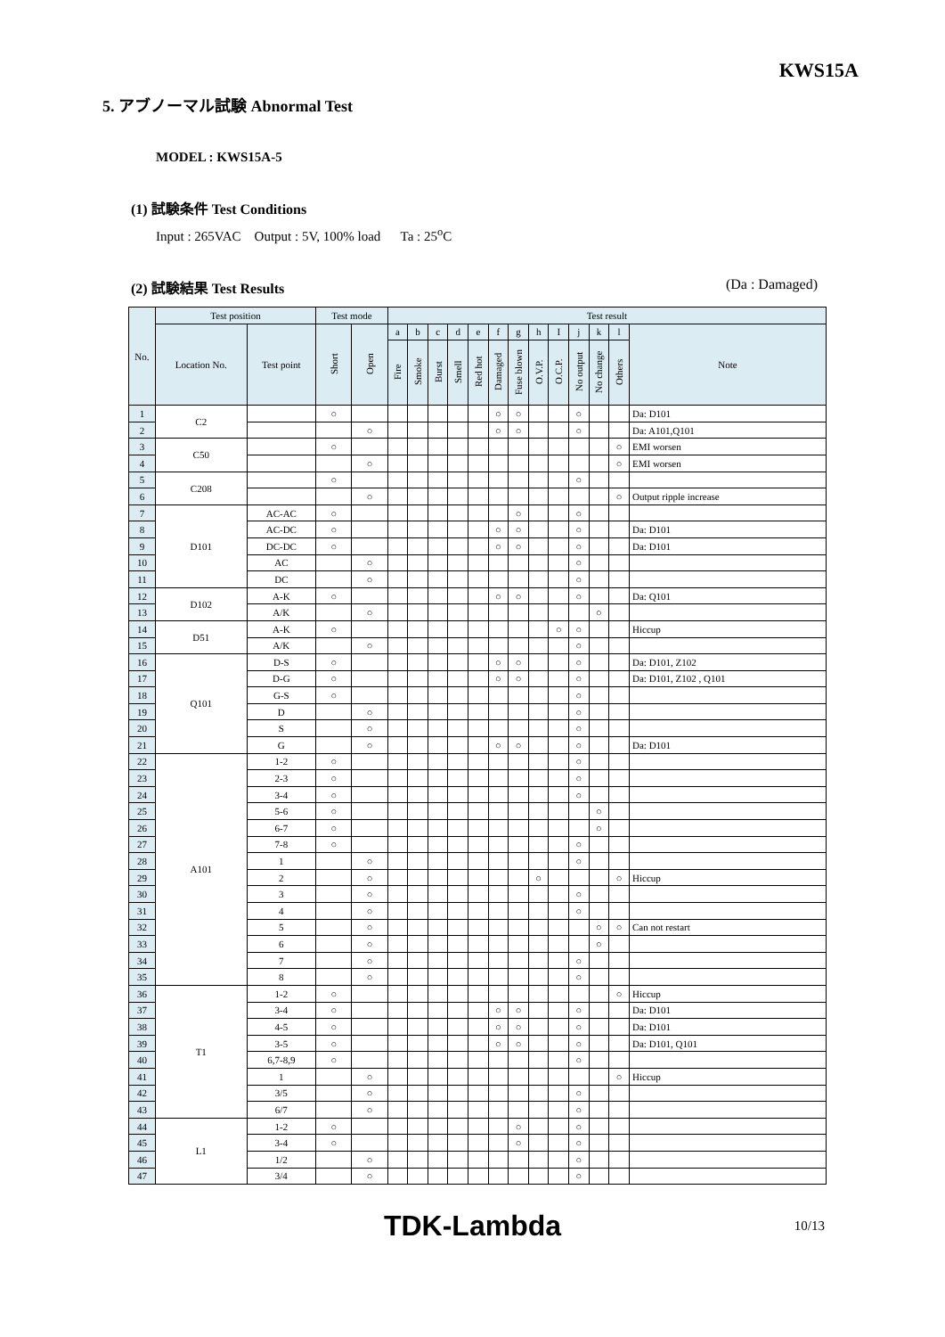KWS15A
5. アブノーマル試験 Abnormal Test
MODEL : KWS15A-5
(1) 試験条件 Test Conditions
Input : 265VAC Output : 5V, 100% load Ta : 25<sup>o</sup>C
(2) 試験結果 Test Results (Da : Damaged)
| No. | Test position | | Test mode | | Test result | | | | | | | | | | | | |
| --- | --- | --- | --- | --- | --- | --- | --- | --- | --- | --- | --- | --- | --- | --- | --- | --- | --- |
| | Location No. | Test point | Short | Open | a | b | c | d | e | f | g | h | I | j | k | l | Note |
| | | | | | Fire | Smoke | Burst | Smell | Red hot | Damaged | Fuse blown | O.V.P. | O.C.P. | No output | No change | Others | |
| 1 | C2 | | ○ | | | | | | | ○ | ○ | | | ○ | | | Da: D101 |
| 2 | | | | ○ | | | | | | ○ | ○ | | | ○ | | | Da: A101,Q101 |
| 3 | C50 | | ○ | | | | | | | | | | | | | ○ | EMI worsen |
| 4 | | | | ○ | | | | | | | | | | | | ○ | EMI worsen |
| 5 | C208 | | ○ | | | | | | | | | | | ○ | | | |
| 6 | | | | ○ | | | | | | | | | | | | ○ | Output ripple increase |
| 7 | D101 | AC-AC | ○ | | | | | | | | ○ | | | ○ | | | |
| 8 | | AC-DC | ○ | | | | | | | ○ | ○ | | | ○ | | | Da: D101 |
| 9 | | DC-DC | ○ | | | | | | | ○ | ○ | | | ○ | | | Da: D101 |
| 10 | | AC | | ○ | | | | | | | | | | ○ | | | |
| 11 | | DC | | ○ | | | | | | | | | | ○ | | | |
| 12 | D102 | A-K | ○ | | | | | | | ○ | ○ | | | ○ | | | Da: Q101 |
| 13 | | A/K | | ○ | | | | | | | | | | | ○ | | |
| 14 | D51 | A-K | ○ | | | | | | | | | | ○ | ○ | | | Hiccup |
| 15 | | A/K | | ○ | | | | | | | | | | ○ | | | |
| 16 | Q101 | D-S | ○ | | | | | | | ○ | ○ | | | ○ | | | Da: D101, Z102 |
| 17 | | D-G | ○ | | | | | | | ○ | ○ | | | ○ | | | Da: D101, Z102 , Q101 |
| 18 | | G-S | ○ | | | | | | | | | | | ○ | | | |
| 19 | | D | | ○ | | | | | | | | | | ○ | | | |
| 20 | | S | | ○ | | | | | | | | | | ○ | | | |
| 21 | | G | | ○ | | | | | | ○ | ○ | | | ○ | | | Da: D101 |
| 22 | A101 | 1-2 | ○ | | | | | | | | | | | ○ | | | |
| 23 | | 2-3 | ○ | | | | | | | | | | | ○ | | | |
| 24 | | 3-4 | ○ | | | | | | | | | | | ○ | | | |
| 25 | | 5-6 | ○ | | | | | | | | | | | | ○ | | |
| 26 | | 6-7 | ○ | | | | | | | | | | | | ○ | | |
| 27 | | 7-8 | ○ | | | | | | | | | | | ○ | | | |
| 28 | | 1 | | ○ | | | | | | | | | | ○ | | | |
| 29 | | 2 | | ○ | | | | | | | | ○ | | | | ○ | Hiccup |
| 30 | | 3 | | ○ | | | | | | | | | | ○ | | | |
| 31 | | 4 | | ○ | | | | | | | | | | ○ | | | |
| 32 | | 5 | | ○ | | | | | | | | | | | ○ | ○ | Can not restart |
| 33 | | 6 | | ○ | | | | | | | | | | | ○ | | |
| 34 | | 7 | | ○ | | | | | | | | | | ○ | | | |
| 35 | | 8 | | ○ | | | | | | | | | | ○ | | | |
| 36 | T1 | 1-2 | ○ | | | | | | | | | | | | | ○ | Hiccup |
| 37 | | 3-4 | ○ | | | | | | | ○ | ○ | | | ○ | | | Da: D101 |
| 38 | | 4-5 | ○ | | | | | | | ○ | ○ | | | ○ | | | Da: D101 |
| 39 | | 3-5 | ○ | | | | | | | ○ | ○ | | | ○ | | | Da: D101, Q101 |
| 40 | | 6,7-8,9 | ○ | | | | | | | | | | | ○ | | | |
| 41 | | 1 | | ○ | | | | | | | | | | | | ○ | Hiccup |
| 42 | | 3/5 | | ○ | | | | | | | | | | ○ | | | |
| 43 | | 6/7 | | ○ | | | | | | | | | | ○ | | | |
| 44 | L1 | 1-2 | ○ | | | | | | | | ○ | | | ○ | | | |
| 45 | | 3-4 | ○ | | | | | | | | ○ | | | ○ | | | |
| 46 | | 1/2 | | ○ | | | | | | | | | | ○ | | | |
| 47 | | 3/4 | | ○ | | | | | | | | | | ○ | | | |
TDK-Lambda 10/13